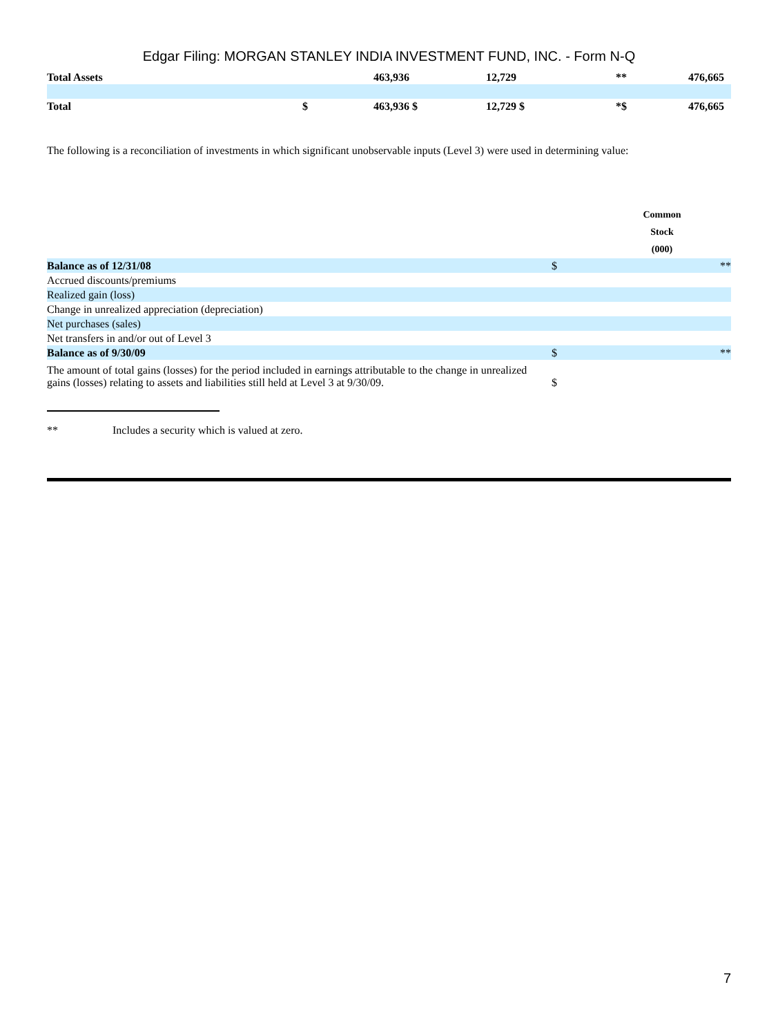Edgar Filing: MORGAN STANLEY INDIA INVESTMENT FUND, INC. - Form N-Q
| Total Assets | | 463,936 | | 12,729 | | ** | 476,665 | |
| Total | $ | 463,936 | $ | 12,729 | $ | *$ | 476,665 | |
The following is a reconciliation of investments in which significant unobservable inputs (Level 3) were used in determining value:
| | | Common Stock (000) |
| Balance as of 12/31/08 | $ | ** |
| Accrued discounts/premiums | | |
| Realized gain (loss) | | |
| Change in unrealized appreciation (depreciation) | | |
| Net purchases (sales) | | |
| Net transfers in and/or out of Level 3 | | |
| Balance as of 9/30/09 | $ | ** |
| The amount of total gains (losses) for the period included in earnings attributable to the change in unrealized gains (losses) relating to assets and liabilities still held at Level 3 at 9/30/09. | $ | |
** Includes a security which is valued at zero.
7